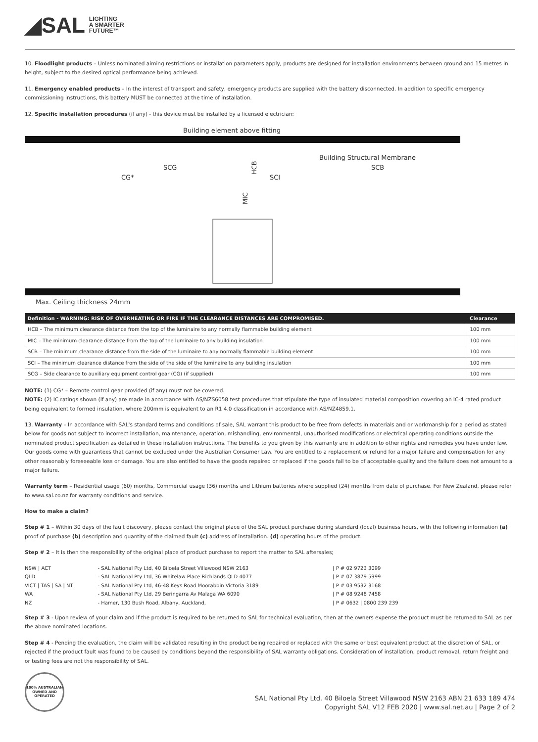◢SAL LIGHTING
A SMARTER
FUTURE™
10. Floodlight products – Unless nominated aiming restrictions or installation parameters apply, products are designed for installation environments between ground and 15 metres in height, subject to the desired optical performance being achieved.
11. Emergency enabled products – In the interest of transport and safety, emergency products are supplied with the battery disconnected. In addition to specific emergency commissioning instructions, this battery MUST be connected at the time of installation.
12. Specific installation procedures (if any) - this device must be installed by a licensed electrician:
Building element above fitting
Building Structural Membrane
SCG
CG*
HCB
SCI
SCB
MIC
Max. Ceiling thickness 24mm
| Definition - WARNING: RISK OF OVERHEATING OR FIRE IF THE CLEARANCE DISTANCES ARE COMPROMISED. | Clearance |
| --- | --- |
| HCB – The minimum clearance distance from the top of the luminaire to any normally flammable building element | 100 mm |
| MIC – The minimum clearance distance from the top of the luminaire to any building insulation | 100 mm |
| SCB – The minimum clearance distance from the side of the luminaire to any normally flammable building element | 100 mm |
| SCI – The minimum clearance distance from the side of the side of the luminaire to any building insulation | 100 mm |
| SCG – Side clearance to auxiliary equipment control gear (CG) (if supplied) | 100 mm |
NOTE: (1) CG* – Remote control gear provided (if any) must not be covered.
NOTE: (2) IC ratings shown (if any) are made in accordance with AS/NZS6058 test procedures that stipulate the type of insulated material composition covering an IC-4 rated product being equivalent to formed insulation, where 200mm is equivalent to an R1 4.0 classification in accordance with AS/NZ4859.1.
13. Warranty – In accordance with SAL's standard terms and conditions of sale, SAL warrant this product to be free from defects in materials and or workmanship for a period as stated below for goods not subject to incorrect installation, maintenance, operation, mishandling, environmental, unauthorised modifications or electrical operating conditions outside the nominated product specification as detailed in these installation instructions. The benefits to you given by this warranty are in addition to other rights and remedies you have under law. Our goods come with guarantees that cannot be excluded under the Australian Consumer Law. You are entitled to a replacement or refund for a major failure and compensation for any other reasonably foreseeable loss or damage. You are also entitled to have the goods repaired or replaced if the goods fail to be of acceptable quality and the failure does not amount to a major failure.
Warranty term – Residential usage (60) months, Commercial usage (36) months and Lithium batteries where supplied (24) months from date of purchase. For New Zealand, please refer to www.sal.co.nz for warranty conditions and service.
How to make a claim?
Step # 1 – Within 30 days of the fault discovery, please contact the original place of the SAL product purchase during standard (local) business hours, with the following information (a) proof of purchase (b) description and quantity of the claimed fault (c) address of installation. (d) operating hours of the product.
Step # 2 – It is then the responsibility of the original place of product purchase to report the matter to SAL aftersales;
| NSW / ACT | - SAL National Pty Ltd, 40 Biloela Street Villawood NSW 2163 | / P # 02 9723 3099 |
| QLD | - SAL National Pty Ltd, 36 Whitelaw Place Richlands QLD 4077 | / P # 07 3879 5999 |
| VICT / TAS / SA / NT | - SAL National Pty Ltd, 46-48 Keys Road Moorabbin Victoria 3189 | / P # 03 9532 3168 |
| WA | - SAL National Pty Ltd, 29 Beringarra Av Malaga WA 6090 | / P # 08 9248 7458 |
| NZ | - Hamer, 130 Bush Road, Albany, Auckland, | / P # 0632 / 0800 239 239 |
Step # 3 - Upon review of your claim and if the product is required to be returned to SAL for technical evaluation, then at the owners expense the product must be returned to SAL as per the above nominated locations.
Step # 4 - Pending the evaluation, the claim will be validated resulting in the product being repaired or replaced with the same or best equivalent product at the discretion of SAL, or rejected if the product fault was found to be caused by conditions beyond the responsibility of SAL warranty obligations. Consideration of installation, product removal, return freight and or testing fees are not the responsibility of SAL.
100% AUSTRALIAN OWNED AND OPERATED
SAL National Pty Ltd. 40 Biloela Street Villawood NSW 2163 ABN 21 633 189 474
Copyright SAL V12 FEB 2020 | www.sal.net.au | Page 2 of 2